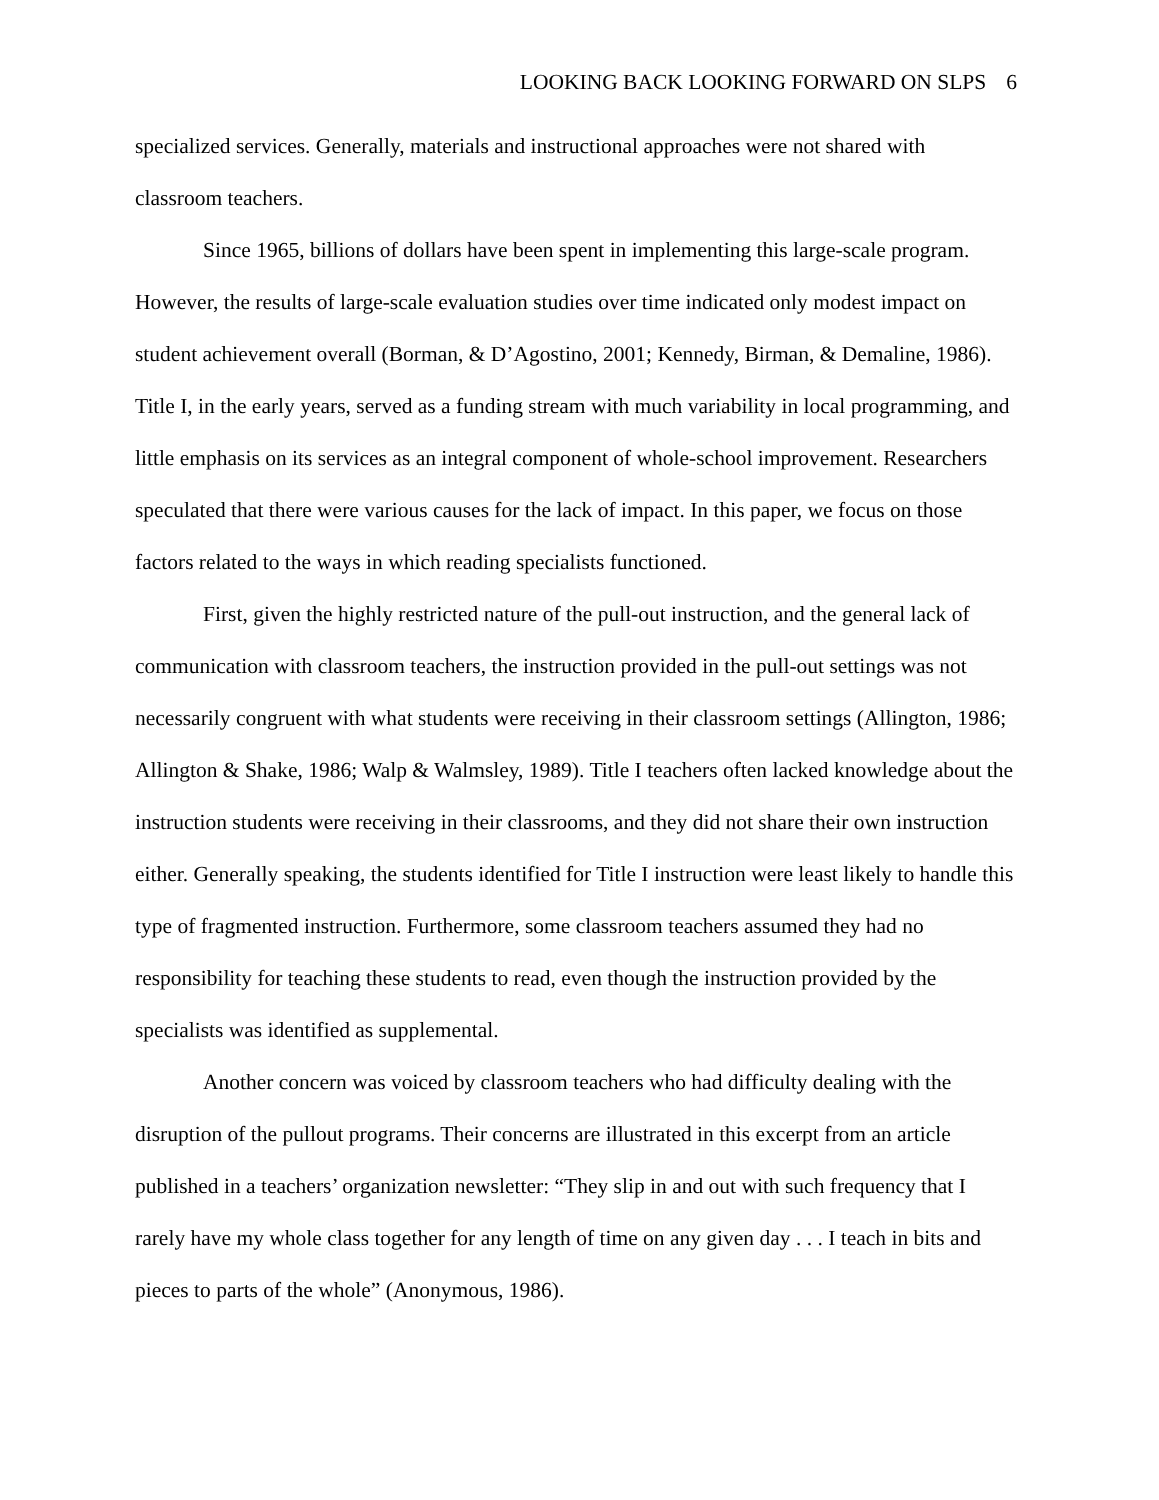LOOKING BACK LOOKING FORWARD ON SLPS 6
specialized services. Generally, materials and instructional approaches were not shared with classroom teachers.
Since 1965, billions of dollars have been spent in implementing this large-scale program. However, the results of large-scale evaluation studies over time indicated only modest impact on student achievement overall (Borman, & D’Agostino, 2001; Kennedy, Birman, & Demaline, 1986). Title I, in the early years, served as a funding stream with much variability in local programming, and little emphasis on its services as an integral component of whole-school improvement. Researchers speculated that there were various causes for the lack of impact. In this paper, we focus on those factors related to the ways in which reading specialists functioned.
First, given the highly restricted nature of the pull-out instruction, and the general lack of communication with classroom teachers, the instruction provided in the pull-out settings was not necessarily congruent with what students were receiving in their classroom settings (Allington, 1986; Allington & Shake, 1986; Walp & Walmsley, 1989). Title I teachers often lacked knowledge about the instruction students were receiving in their classrooms, and they did not share their own instruction either. Generally speaking, the students identified for Title I instruction were least likely to handle this type of fragmented instruction. Furthermore, some classroom teachers assumed they had no responsibility for teaching these students to read, even though the instruction provided by the specialists was identified as supplemental.
Another concern was voiced by classroom teachers who had difficulty dealing with the disruption of the pullout programs. Their concerns are illustrated in this excerpt from an article published in a teachers’ organization newsletter: “They slip in and out with such frequency that I rarely have my whole class together for any length of time on any given day . . . I teach in bits and pieces to parts of the whole” (Anonymous, 1986).